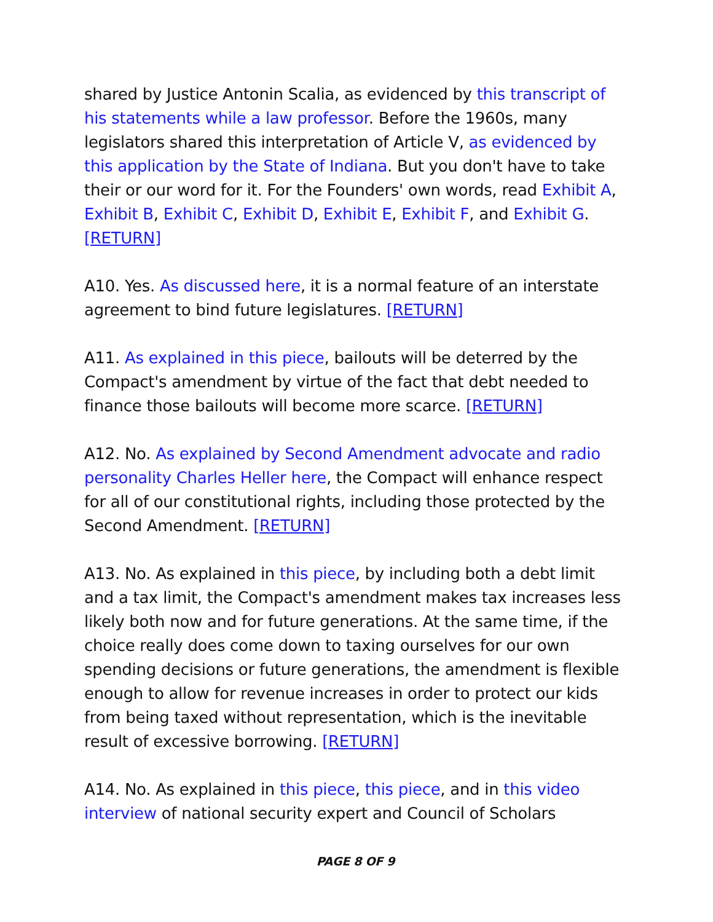shared by Justice Antonin Scalia, as evidenced by this transcript of his statements while a law professor. Before the 1960s, many legislators shared this interpretation of Article V, as evidenced by this application by the State of Indiana. But you don't have to take their or our word for it. For the Founders' own words, read Exhibit A, Exhibit B, Exhibit C, Exhibit D, Exhibit E, Exhibit F, and Exhibit G. [RETURN]
A10. Yes. As discussed here, it is a normal feature of an interstate agreement to bind future legislatures. [RETURN]
A11. As explained in this piece, bailouts will be deterred by the Compact's amendment by virtue of the fact that debt needed to finance those bailouts will become more scarce. [RETURN]
A12. No. As explained by Second Amendment advocate and radio personality Charles Heller here, the Compact will enhance respect for all of our constitutional rights, including those protected by the Second Amendment. [RETURN]
A13. No. As explained in this piece, by including both a debt limit and a tax limit, the Compact's amendment makes tax increases less likely both now and for future generations. At the same time, if the choice really does come down to taxing ourselves for our own spending decisions or future generations, the amendment is flexible enough to allow for revenue increases in order to protect our kids from being taxed without representation, which is the inevitable result of excessive borrowing. [RETURN]
A14. No. As explained in this piece, this piece, and in this video interview of national security expert and Council of Scholars
PAGE 8 OF 9